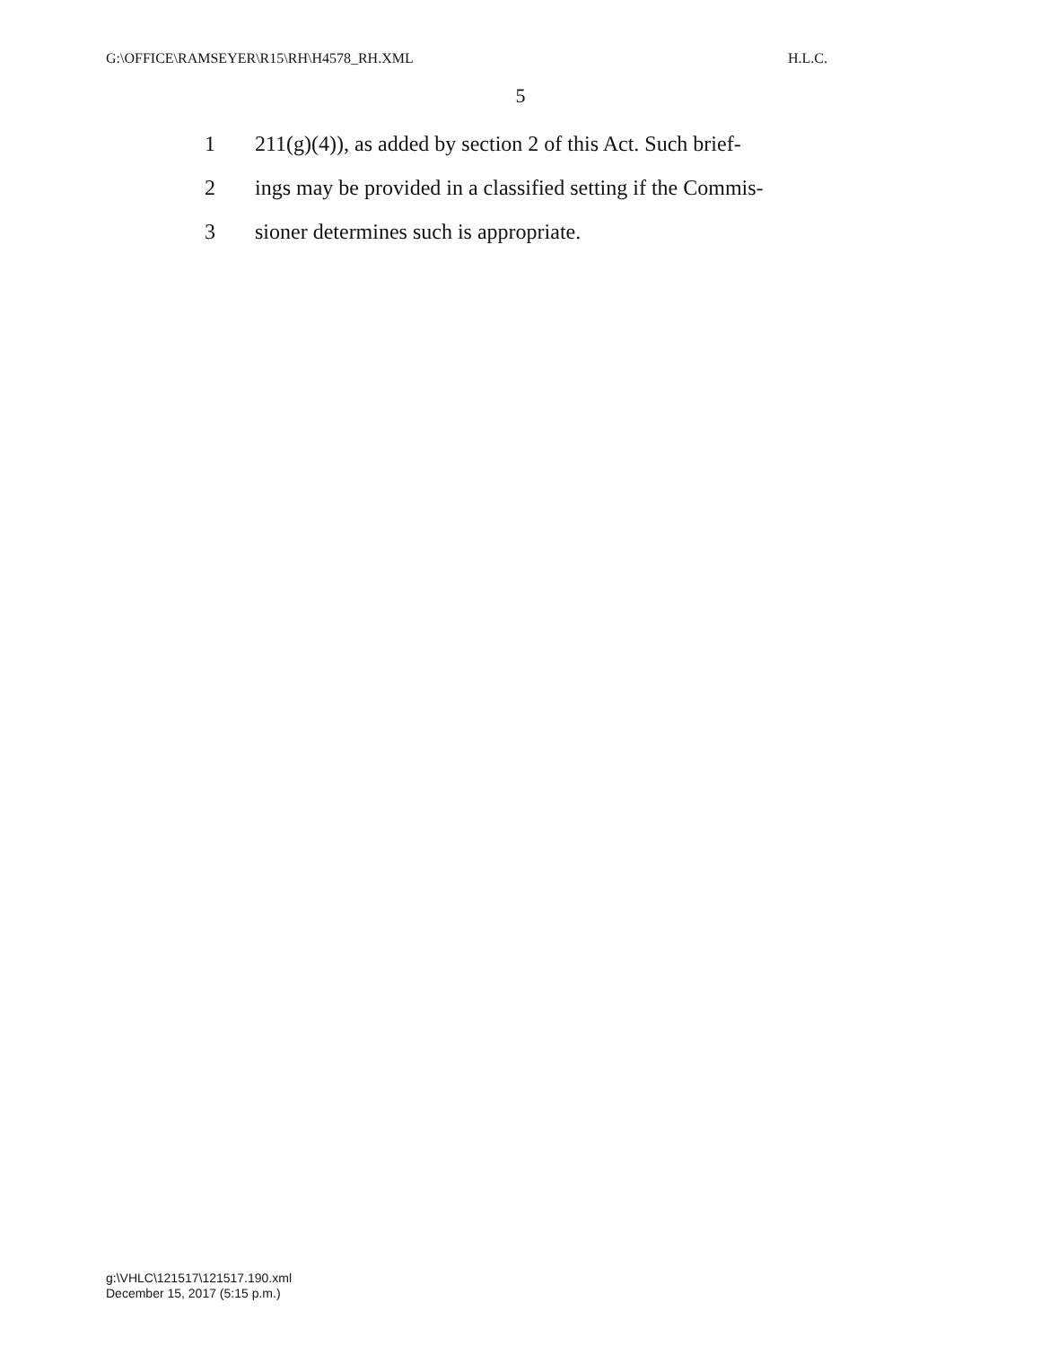G:\OFFICE\RAMSEYER\R15\RH\H4578_RH.XML H.L.C.
5
1 211(g)(4)), as added by section 2 of this Act. Such brief-
2 ings may be provided in a classified setting if the Commis-
3 sioner determines such is appropriate.
g:\VHLC\121517\121517.190.xml
December 15, 2017 (5:15 p.m.)